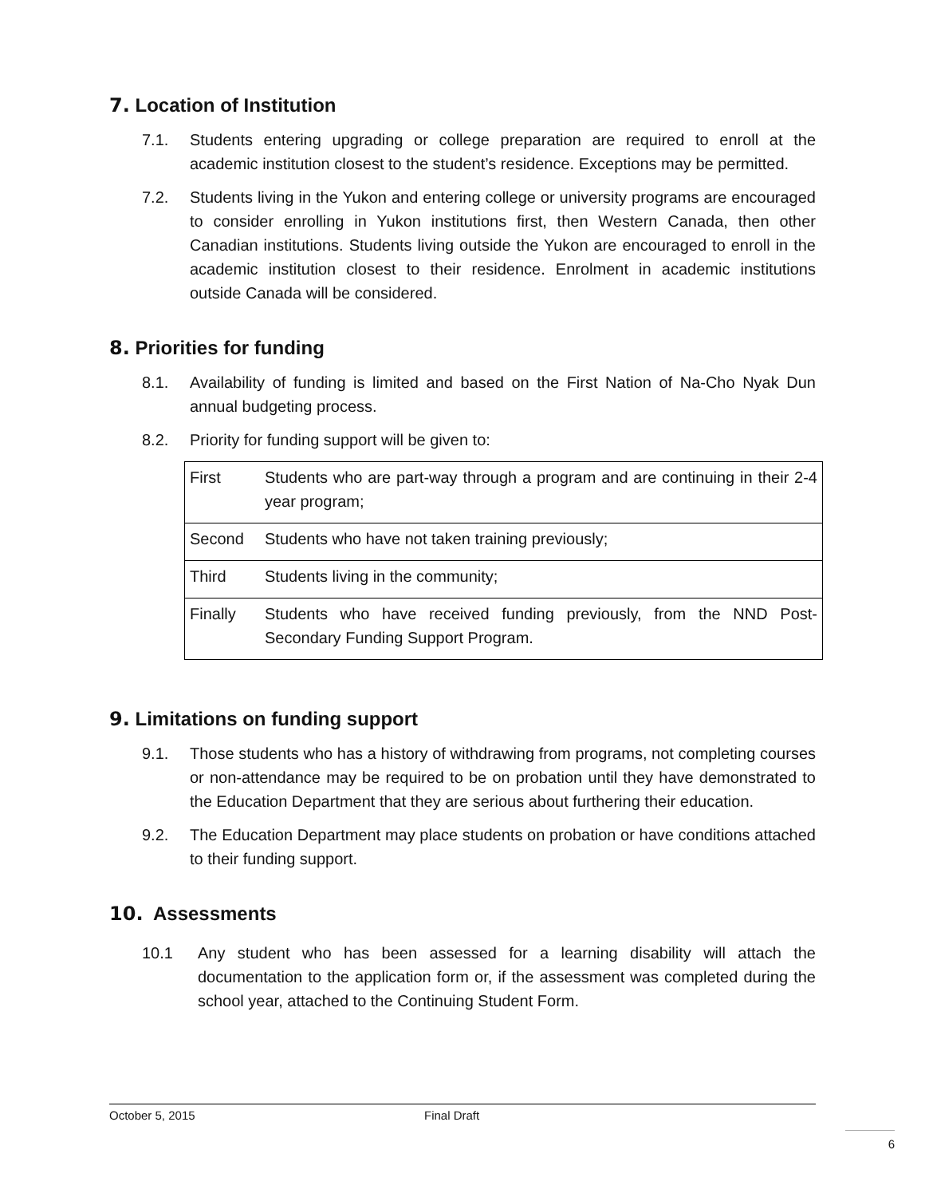7. Location of Institution
7.1. Students entering upgrading or college preparation are required to enroll at the academic institution closest to the student’s residence. Exceptions may be permitted.
7.2. Students living in the Yukon and entering college or university programs are encouraged to consider enrolling in Yukon institutions first, then Western Canada, then other Canadian institutions. Students living outside the Yukon are encouraged to enroll in the academic institution closest to their residence. Enrolment in academic institutions outside Canada will be considered.
8. Priorities for funding
8.1. Availability of funding is limited and based on the First Nation of Na-Cho Nyak Dun annual budgeting process.
8.2. Priority for funding support will be given to:
| First | Students who are part-way through a program and are continuing in their 2-4 year program; |
| Second | Students who have not taken training previously; |
| Third | Students living in the community; |
| Finally | Students who have received funding previously, from the NND Post-Secondary Funding Support Program. |
9. Limitations on funding support
9.1. Those students who has a history of withdrawing from programs, not completing courses or non-attendance may be required to be on probation until they have demonstrated to the Education Department that they are serious about furthering their education.
9.2. The Education Department may place students on probation or have conditions attached to their funding support.
10. Assessments
10.1 Any student who has been assessed for a learning disability will attach the documentation to the application form or, if the assessment was completed during the school year, attached to the Continuing Student Form.
October 5, 2015 Final Draft
6